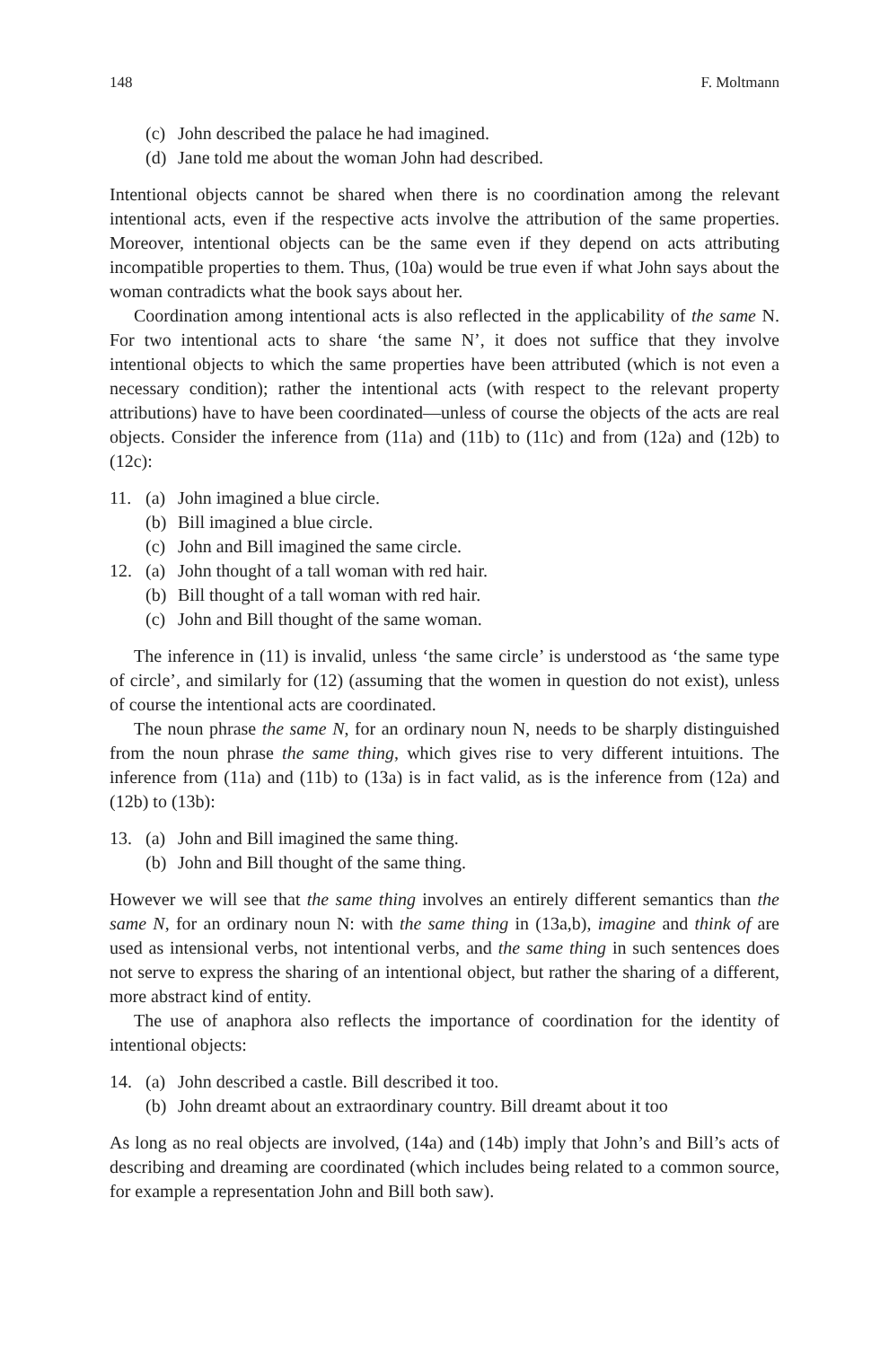148 F. Moltmann
(c) John described the palace he had imagined.
(d) Jane told me about the woman John had described.
Intentional objects cannot be shared when there is no coordination among the relevant intentional acts, even if the respective acts involve the attribution of the same properties. Moreover, intentional objects can be the same even if they depend on acts attributing incompatible properties to them. Thus, (10a) would be true even if what John says about the woman contradicts what the book says about her.
Coordination among intentional acts is also reflected in the applicability of the same N. For two intentional acts to share ‘the same N’, it does not suffice that they involve intentional objects to which the same properties have been attributed (which is not even a necessary condition); rather the intentional acts (with respect to the relevant property attributions) have to have been coordinated—unless of course the objects of the acts are real objects. Consider the inference from (11a) and (11b) to (11c) and from (12a) and (12b) to (12c):
11. (a) John imagined a blue circle.
(b) Bill imagined a blue circle.
(c) John and Bill imagined the same circle.
12. (a) John thought of a tall woman with red hair.
(b) Bill thought of a tall woman with red hair.
(c) John and Bill thought of the same woman.
The inference in (11) is invalid, unless ‘the same circle’ is understood as ‘the same type of circle’, and similarly for (12) (assuming that the women in question do not exist), unless of course the intentional acts are coordinated.
The noun phrase the same N, for an ordinary noun N, needs to be sharply distinguished from the noun phrase the same thing, which gives rise to very different intuitions. The inference from (11a) and (11b) to (13a) is in fact valid, as is the inference from (12a) and (12b) to (13b):
13. (a) John and Bill imagined the same thing.
(b) John and Bill thought of the same thing.
However we will see that the same thing involves an entirely different semantics than the same N, for an ordinary noun N: with the same thing in (13a,b), imagine and think of are used as intensional verbs, not intentional verbs, and the same thing in such sentences does not serve to express the sharing of an intentional object, but rather the sharing of a different, more abstract kind of entity.
The use of anaphora also reflects the importance of coordination for the identity of intentional objects:
14. (a) John described a castle. Bill described it too.
(b) John dreamt about an extraordinary country. Bill dreamt about it too
As long as no real objects are involved, (14a) and (14b) imply that John’s and Bill’s acts of describing and dreaming are coordinated (which includes being related to a common source, for example a representation John and Bill both saw).